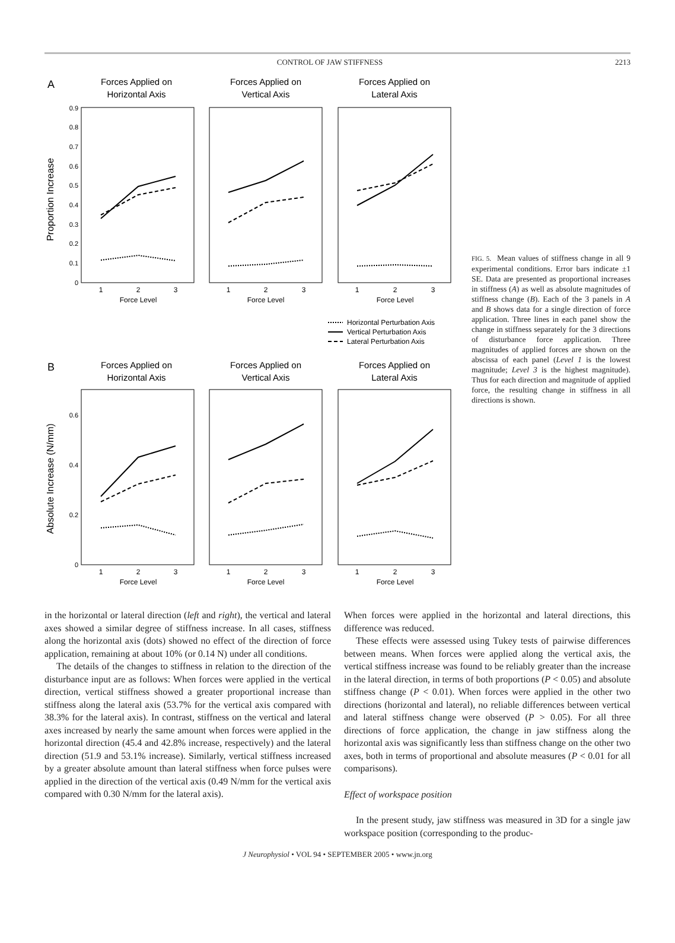CONTROL OF JAW STIFFNESS 2213
A
Forces Applied on
Horizontal Axis
Forces Applied on
Vertical Axis
Forces Applied on
Lateral Axis
Proportion Increase
0.9
0.8
0.7
0.6
0.5
0.4
0.3
0.2
0.1
0
1
2
3
Force Level
1
2
3
Force Level
1
2
3
Force Level
Horizontal Perturbation Axis
Vertical Perturbation Axis
Lateral Perturbation Axis
B
Forces Applied on
Horizontal Axis
Forces Applied on
Vertical Axis
Forces Applied on
Lateral Axis
Absolute Increase (N/mm)
0.6
0.4
0.2
0
1
2
3
Force Level
1
2
3
Force Level
1
2
3
Force Level
FIG. 5. Mean values of stiffness change in all 9 experimental conditions. Error bars indicate ±1 SE. Data are presented as proportional increases in stiffness (A) as well as absolute magnitudes of stiffness change (B). Each of the 3 panels in A and B shows data for a single direction of force application. Three lines in each panel show the change in stiffness separately for the 3 directions of disturbance force application. Three magnitudes of applied forces are shown on the abscissa of each panel (Level 1 is the lowest magnitude; Level 3 is the highest magnitude). Thus for each direction and magnitude of applied force, the resulting change in stiffness in all directions is shown.
in the horizontal or lateral direction (left and right), the vertical and lateral axes showed a similar degree of stiffness increase. In all cases, stiffness along the horizontal axis (dots) showed no effect of the direction of force application, remaining at about 10% (or 0.14 N) under all conditions.
The details of the changes to stiffness in relation to the direction of the disturbance input are as follows: When forces were applied in the vertical direction, vertical stiffness showed a greater proportional increase than stiffness along the lateral axis (53.7% for the vertical axis compared with 38.3% for the lateral axis). In contrast, stiffness on the vertical and lateral axes increased by nearly the same amount when forces were applied in the horizontal direction (45.4 and 42.8% increase, respectively) and the lateral direction (51.9 and 53.1% increase). Similarly, vertical stiffness increased by a greater absolute amount than lateral stiffness when force pulses were applied in the direction of the vertical axis (0.49 N/mm for the vertical axis compared with 0.30 N/mm for the lateral axis).
When forces were applied in the horizontal and lateral directions, this difference was reduced.
These effects were assessed using Tukey tests of pairwise differences between means. When forces were applied along the vertical axis, the vertical stiffness increase was found to be reliably greater than the increase in the lateral direction, in terms of both proportions (P < 0.05) and absolute stiffness change (P < 0.01). When forces were applied in the other two directions (horizontal and lateral), no reliable differences between vertical and lateral stiffness change were observed (P > 0.05). For all three directions of force application, the change in jaw stiffness along the horizontal axis was significantly less than stiffness change on the other two axes, both in terms of proportional and absolute measures (P < 0.01 for all comparisons).
Effect of workspace position
In the present study, jaw stiffness was measured in 3D for a single jaw workspace position (corresponding to the produc-
J Neurophysiol • VOL 94 • SEPTEMBER 2005 • www.jn.org